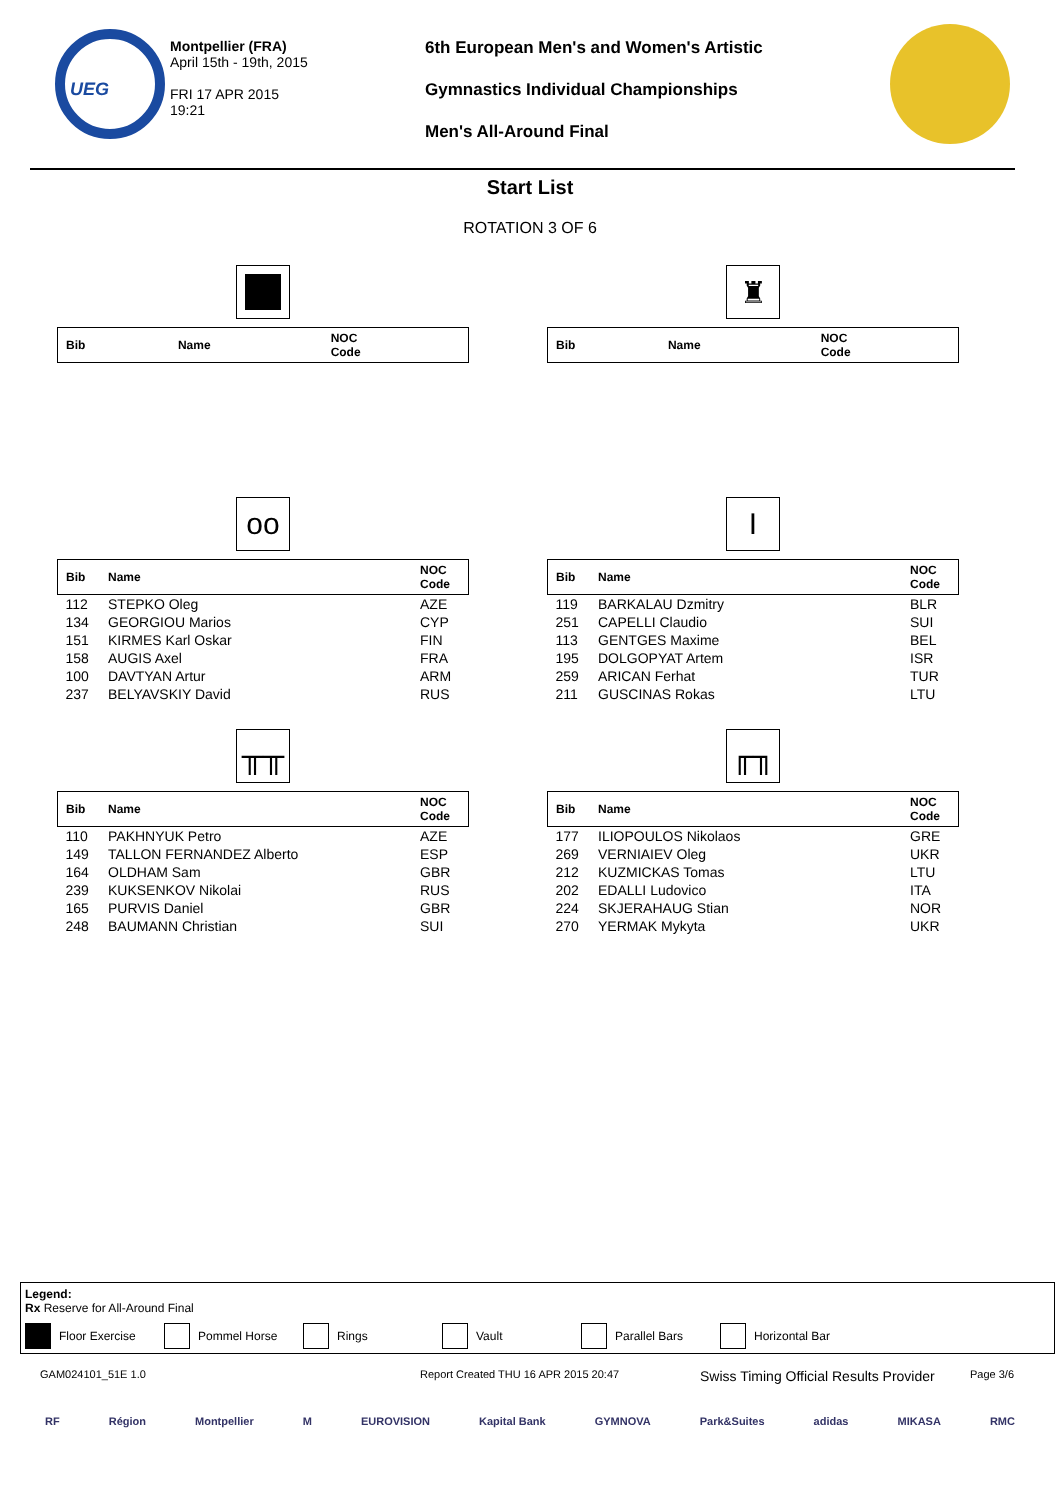UEG
Montpellier (FRA)
April 15th - 19th, 2015
FRI 17 APR 2015
19:21
6th European Men's and Women's Artistic
Gymnastics Individual Championships
Men's All-Around Final
Start List
ROTATION 3 OF 6
| Bib | Name | NOC Code |
| --- | --- | --- |
♜
| Bib | Name | NOC Code |
| --- | --- | --- |
oo
| Bib | Name | NOC Code |
| --- | --- | --- |
| 112 | STEPKO Oleg | AZE |
| 134 | GEORGIOU Marios | CYP |
| 151 | KIRMES Karl Oskar | FIN |
| 158 | AUGIS Axel | FRA |
| 100 | DAVTYAN Artur | ARM |
| 237 | BELYAVSKIY David | RUS |
I
| Bib | Name | NOC Code |
| --- | --- | --- |
| 119 | BARKALAU Dzmitry | BLR |
| 251 | CAPELLI Claudio | SUI |
| 113 | GENTGES Maxime | BEL |
| 195 | DOLGOPYAT Artem | ISR |
| 259 | ARICAN Ferhat | TUR |
| 211 | GUSCINAS Rokas | LTU |
╥╥
| Bib | Name | NOC Code |
| --- | --- | --- |
| 110 | PAKHNYUK Petro | AZE |
| 149 | TALLON FERNANDEZ Alberto | ESP |
| 164 | OLDHAM Sam | GBR |
| 239 | KUKSENKOV Nikolai | RUS |
| 165 | PURVIS Daniel | GBR |
| 248 | BAUMANN Christian | SUI |
╓╖
| Bib | Name | NOC Code |
| --- | --- | --- |
| 177 | ILIOPOULOS Nikolaos | GRE |
| 269 | VERNIAIEV Oleg | UKR |
| 212 | KUZMICKAS Tomas | LTU |
| 202 | EDALLI Ludovico | ITA |
| 224 | SKJERAHAUG Stian | NOR |
| 270 | YERMAK Mykyta | UKR |
Legend:
Rx Reserve for All-Around Final
Floor Exercise Pommel Horse Rings Vault Parallel Bars Horizontal Bar
GAM024101_51E 1.0 Report Created THU 16 APR 2015 20:47
Swiss Timing Official Results Provider
Page 3/6
RF Région Montpellier M EUROVISION Kapital Bank GYMNOVA Park&Suites adidas MIKASA RMC